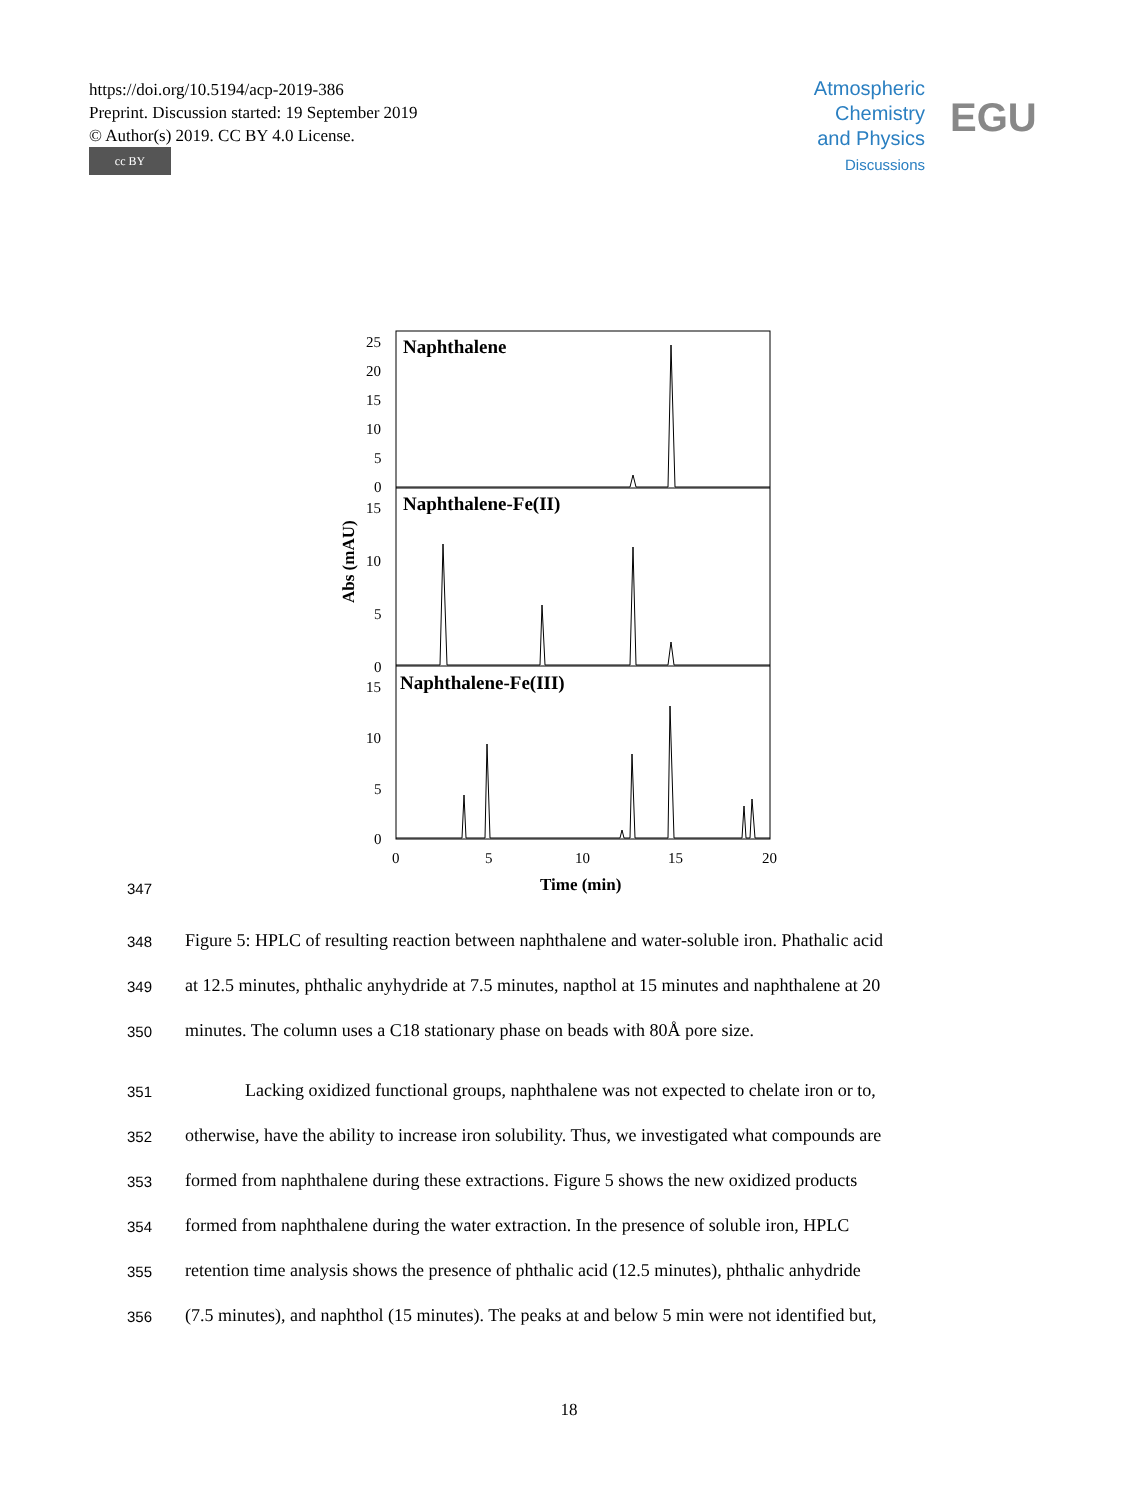https://doi.org/10.5194/acp-2019-386
Preprint. Discussion started: 19 September 2019
© Author(s) 2019. CC BY 4.0 License.
cc BY
Atmospheric
Chemistry
and Physics
Discussions
EGU
Naphthalene
Naphthalene-Fe(II)
Naphthalene-Fe(III)
25
20
15
10
5
0
15
10
5
0
15
10
5
0
0
5
10
15
20
Time (min)
Abs (mAU)
347
348 Figure 5: HPLC of resulting reaction between naphthalene and water-soluble iron. Phathalic acid
349 at 12.5 minutes, phthalic anyhydride at 7.5 minutes, napthol at 15 minutes and naphthalene at 20
350 minutes. The column uses a C18 stationary phase on beads with 80Å pore size.
351 Lacking oxidized functional groups, naphthalene was not expected to chelate iron or to,
352 otherwise, have the ability to increase iron solubility. Thus, we investigated what compounds are
353 formed from naphthalene during these extractions. Figure 5 shows the new oxidized products
354 formed from naphthalene during the water extraction. In the presence of soluble iron, HPLC
355 retention time analysis shows the presence of phthalic acid (12.5 minutes), phthalic anhydride
356 (7.5 minutes), and naphthol (15 minutes). The peaks at and below 5 min were not identified but,
18